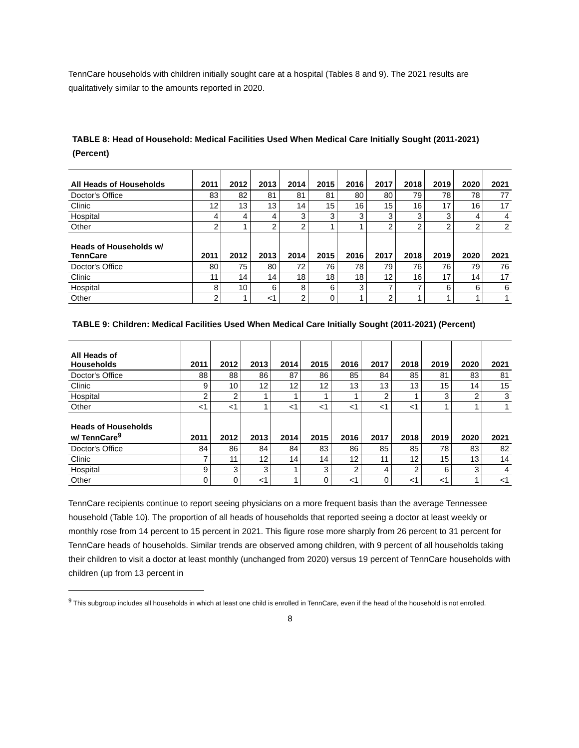TennCare households with children initially sought care at a hospital (Tables 8 and 9). The 2021 results are qualitatively similar to the amounts reported in 2020.
TABLE 8: Head of Household: Medical Facilities Used When Medical Care Initially Sought (2011-2021) (Percent)
| All Heads of Households | 2011 | 2012 | 2013 | 2014 | 2015 | 2016 | 2017 | 2018 | 2019 | 2020 | 2021 |
| --- | --- | --- | --- | --- | --- | --- | --- | --- | --- | --- | --- |
| Doctor's Office | 83 | 82 | 81 | 81 | 81 | 80 | 80 | 79 | 78 | 78 | 77 |
| Clinic | 12 | 13 | 13 | 14 | 15 | 16 | 15 | 16 | 17 | 16 | 17 |
| Hospital | 4 | 4 | 4 | 3 | 3 | 3 | 3 | 3 | 3 | 4 | 4 |
| Other | 2 | 1 | 2 | 2 | 1 | 1 | 2 | 2 | 2 | 2 | 2 |
| Heads of Households w/ TennCare | 2011 | 2012 | 2013 | 2014 | 2015 | 2016 | 2017 | 2018 | 2019 | 2020 | 2021 |
| Doctor's Office | 80 | 75 | 80 | 72 | 76 | 78 | 79 | 76 | 76 | 79 | 76 |
| Clinic | 11 | 14 | 14 | 18 | 18 | 18 | 12 | 16 | 17 | 14 | 17 |
| Hospital | 8 | 10 | 6 | 8 | 6 | 3 | 7 | 7 | 6 | 6 | 6 |
| Other | 2 | 1 | <1 | 2 | 0 | 1 | 2 | 1 | 1 | 1 | 1 |
TABLE 9: Children: Medical Facilities Used When Medical Care Initially Sought (2011-2021) (Percent)
| All Heads of Households | 2011 | 2012 | 2013 | 2014 | 2015 | 2016 | 2017 | 2018 | 2019 | 2020 | 2021 |
| --- | --- | --- | --- | --- | --- | --- | --- | --- | --- | --- | --- |
| Doctor's Office | 88 | 88 | 86 | 87 | 86 | 85 | 84 | 85 | 81 | 83 | 81 |
| Clinic | 9 | 10 | 12 | 12 | 12 | 13 | 13 | 13 | 15 | 14 | 15 |
| Hospital | 2 | 2 | 1 | 1 | 1 | 1 | 2 | 1 | 3 | 2 | 3 |
| Other | <1 | <1 | 1 | <1 | <1 | <1 | <1 | <1 | 1 | 1 | 1 |
| Heads of Households w/ TennCare<sup>9</sup> | 2011 | 2012 | 2013 | 2014 | 2015 | 2016 | 2017 | 2018 | 2019 | 2020 | 2021 |
| Doctor's Office | 84 | 86 | 84 | 84 | 83 | 86 | 85 | 85 | 78 | 83 | 82 |
| Clinic | 7 | 11 | 12 | 14 | 14 | 12 | 11 | 12 | 15 | 13 | 14 |
| Hospital | 9 | 3 | 3 | 1 | 3 | 2 | 4 | 2 | 6 | 3 | 4 |
| Other | 0 | 0 | <1 | 1 | 0 | <1 | 0 | <1 | <1 | 1 | <1 |
TennCare recipients continue to report seeing physicians on a more frequent basis than the average Tennessee household (Table 10). The proportion of all heads of households that reported seeing a doctor at least weekly or monthly rose from 14 percent to 15 percent in 2021. This figure rose more sharply from 26 percent to 31 percent for TennCare heads of households. Similar trends are observed among children, with 9 percent of all households taking their children to visit a doctor at least monthly (unchanged from 2020) versus 19 percent of TennCare households with children (up from 13 percent in
<sup>9</sup> This subgroup includes all households in which at least one child is enrolled in TennCare, even if the head of the household is not enrolled.
8